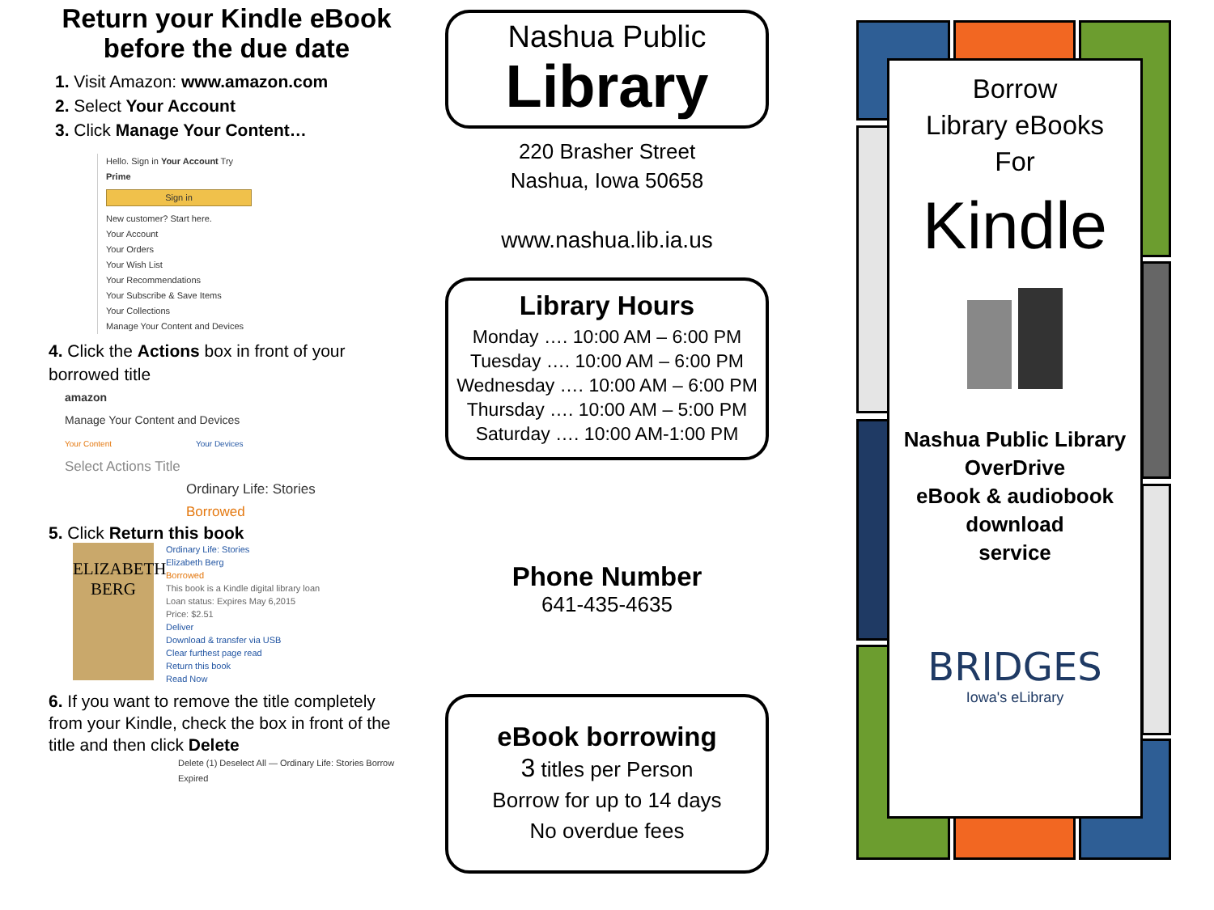Return your Kindle eBook before the due date
1. Visit Amazon: www.amazon.com
2. Select Your Account
3. Click Manage Your Content…
Hello. Sign in Your Account Try Prime
Sign in
New customer? Start here.
Your Account
Your Orders
Your Wish List
Your Recommendations
Your Subscribe & Save Items
Your Collections
Manage Your Content and Devices
4. Click the Actions box in front of your borrowed title
amazon
Manage Your Content and Devices
Your Content Your Devices
Select Actions Title
Ordinary Life: Stories
Borrowed
5. Click Return this book
ELIZABETH
BERG
Ordinary Life: Stories
Elizabeth Berg
Borrowed
This book is a Kindle digital library loan
Loan status: Expires May 6,2015
Price: $2.51
Deliver
Download & transfer via USB
Clear furthest page read
Return this book
Read Now
6. If you want to remove the title completely from your Kindle, check the box in front of the title and then click Delete
Delete (1) Deselect All — Ordinary Life: Stories Borrow Expired
Nashua Public
Library
220 Brasher Street
Nashua, Iowa 50658
www.nashua.lib.ia.us
Library Hours
Monday …. 10:00 AM – 6:00 PM
Tuesday …. 10:00 AM – 6:00 PM
Wednesday …. 10:00 AM – 6:00 PM
Thursday …. 10:00 AM – 5:00 PM
Saturday …. 10:00 AM-1:00 PM
Phone Number
641-435-4635
eBook borrowing
3 titles per Person
Borrow for up to 14 days
No overdue fees
Borrow
Library eBooks
For
Kindle
Nashua Public Library
OverDrive
eBook & audiobook
download
service
BRIDGES
Iowa's eLibrary